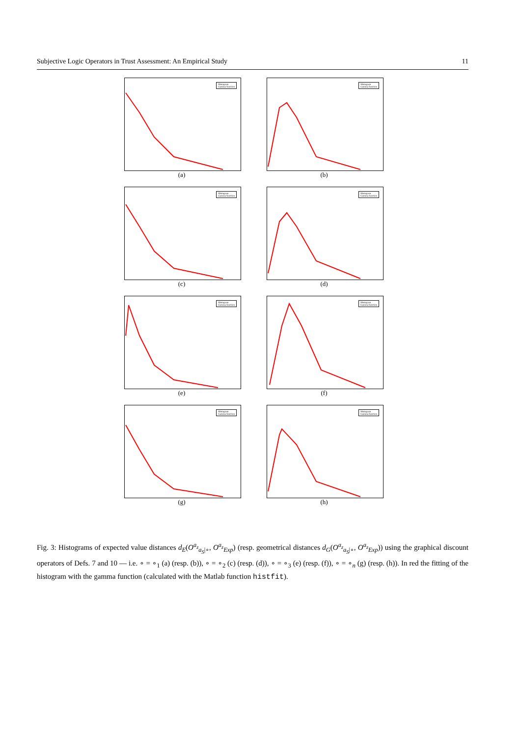Subjective Logic Operators in Trust Assessment: An Empirical Study 11
Histogram
Gamma function
(a)
Histogram
Gamma function
(b)
Histogram
Gamma function
(c)
Histogram
Gamma function
(d)
Histogram
Gamma function
(e)
Histogram
Gamma function
(f)
Histogram
Gamma function
(g)
Histogram
Gamma function
(h)
Fig. 3: Histograms of expected value distances d<sub>E</sub>(O<sup>a<sub>z</sub></sup><sub>a<sub>S</sub>|∘</sub>, O<sup>a<sub>z</sub></sup><sub>Exp</sub>) (resp. geometrical distances d<sub>G</sub>(O<sup>a<sub>z</sub></sup><sub>a<sub>S</sub>|∘</sub>, O<sup>a<sub>z</sub></sup><sub>Exp</sub>)) using the graphical discount operators of Defs. 7 and 10 — i.e. ∘ = ∘<sub>1</sub> (a) (resp. (b)), ∘ = ∘<sub>2</sub> (c) (resp. (d)), ∘ = ∘<sub>3</sub> (e) (resp. (f)), ∘ = ∘<sub>n</sub> (g) (resp. (h)). In red the fitting of the histogram with the gamma function (calculated with the Matlab function histfit).